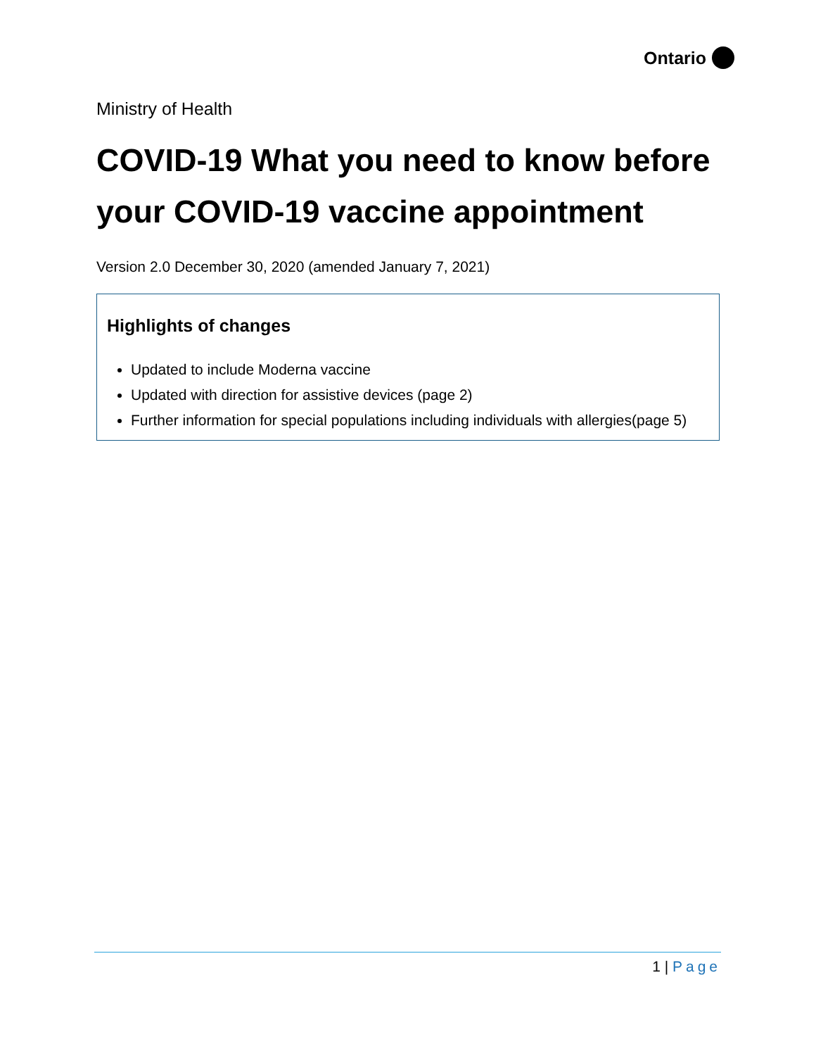Ontario
Ministry of Health
COVID-19 What you need to know before your COVID-19 vaccine appointment
Version 2.0 December 30, 2020 (amended January 7, 2021)
Highlights of changes
Updated to include Moderna vaccine
Updated with direction for assistive devices (page 2)
Further information for special populations including individuals with allergies(page 5)
1 | Page